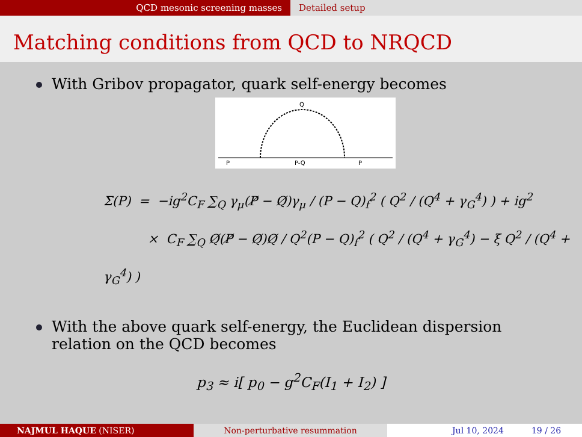QCD mesonic screening masses Detailed setup
Matching conditions from QCD to NRQCD
With Gribov propagator, quark self-energy becomes
Q
P
P-Q
P
Σ(P) = −ig<sup>2</sup>C<sub>F</sub> ∑<sub>Q</sub> γ<sub>μ</sub>(P̸ − Q̸)γ<sub>μ</sub> / (P − Q)<sub>f</sub><sup>2</sup> ( Q<sup>2</sup> / (Q<sup>4</sup> + γ<sub>G</sub><sup>4</sup>) ) + ig<sup>2</sup>
× C<sub>F</sub> ∑<sub>Q</sub> Q̸(P̸ − Q̸)Q̸ / Q<sup>2</sup>(P − Q)<sub>f</sub><sup>2</sup> ( Q<sup>2</sup> / (Q<sup>4</sup> + γ<sub>G</sub><sup>4</sup>) − ξ Q<sup>2</sup> / (Q<sup>4</sup> + γ<sub>G</sub><sup>4</sup>) )
With the above quark self-energy, the Euclidean dispersion
relation on the QCD becomes
p<sub>3</sub> ≈ i[ p<sub>0</sub> − g<sup>2</sup>C<sub>F</sub>(I<sub>1</sub> + I<sub>2</sub>) ]
NAJMUL HAQUE (NISER) Non-perturbative resummation Jul 10, 2024 19 / 26